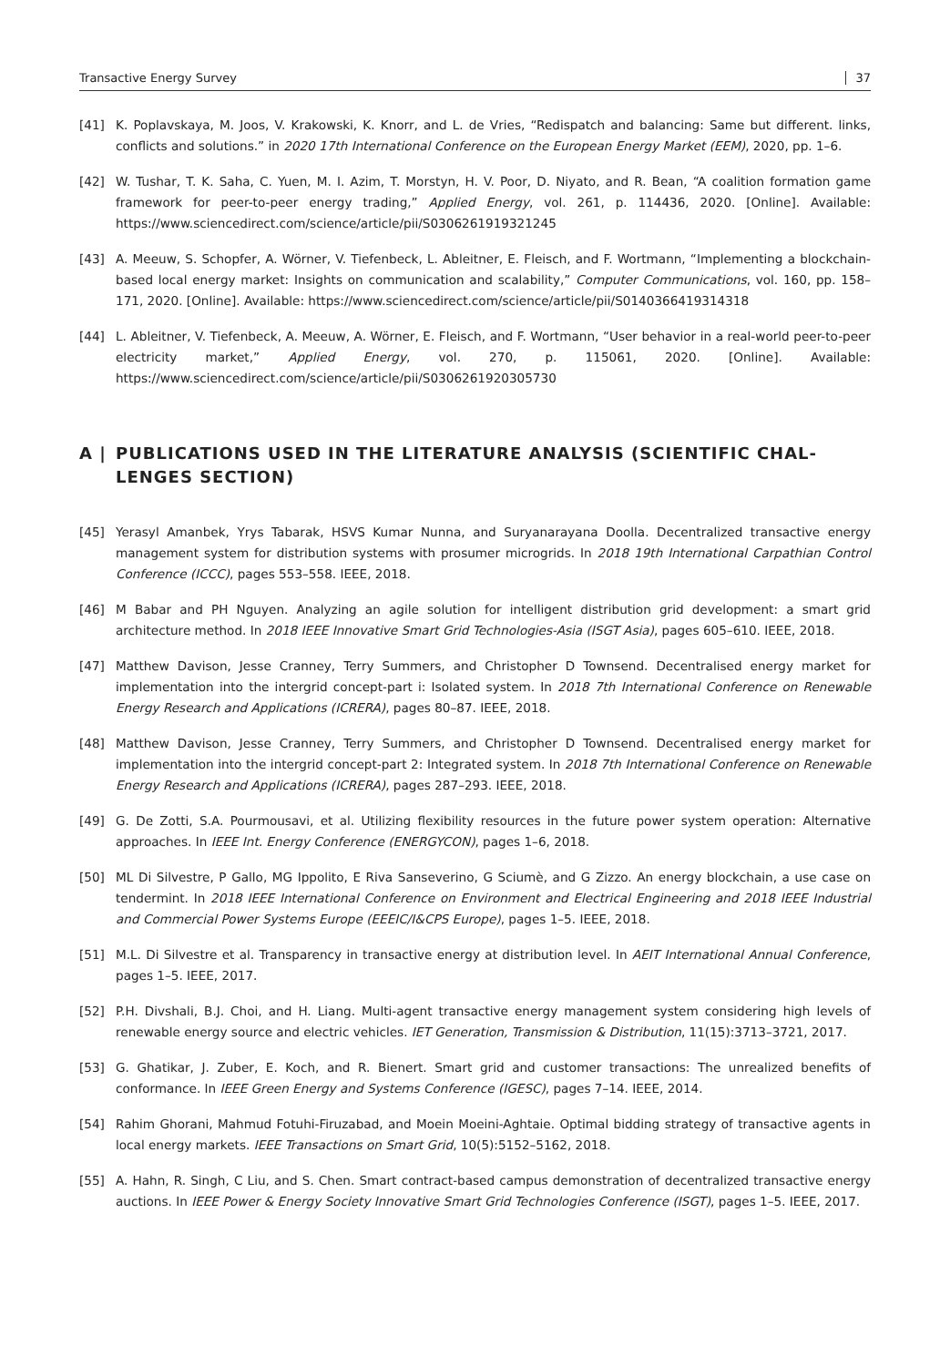Transactive Energy Survey 37
[41] K. Poplavskaya, M. Joos, V. Krakowski, K. Knorr, and L. de Vries, “Redispatch and balancing: Same but different. links, conflicts and solutions.” in 2020 17th International Conference on the European Energy Market (EEM), 2020, pp. 1–6.
[42] W. Tushar, T. K. Saha, C. Yuen, M. I. Azim, T. Morstyn, H. V. Poor, D. Niyato, and R. Bean, “A coalition formation game framework for peer-to-peer energy trading,” Applied Energy, vol. 261, p. 114436, 2020. [Online]. Available: https://www.sciencedirect.com/science/article/pii/S0306261919321245
[43] A. Meeuw, S. Schopfer, A. Wörner, V. Tiefenbeck, L. Ableitner, E. Fleisch, and F. Wortmann, “Implementing a blockchain-based local energy market: Insights on communication and scalability,” Computer Communications, vol. 160, pp. 158–171, 2020. [Online]. Available: https://www.sciencedirect.com/science/article/pii/S0140366419314318
[44] L. Ableitner, V. Tiefenbeck, A. Meeuw, A. Wörner, E. Fleisch, and F. Wortmann, “User behavior in a real-world peer-to-peer electricity market,” Applied Energy, vol. 270, p. 115061, 2020. [Online]. Available: https://www.sciencedirect.com/science/article/pii/S0306261920305730
A | PUBLICATIONS USED IN THE LITERATURE ANALYSIS (SCIENTIFIC CHAL-LENGES SECTION)
[45] Yerasyl Amanbek, Yrys Tabarak, HSVS Kumar Nunna, and Suryanarayana Doolla. Decentralized transactive energy management system for distribution systems with prosumer microgrids. In 2018 19th International Carpathian Control Conference (ICCC), pages 553–558. IEEE, 2018.
[46] M Babar and PH Nguyen. Analyzing an agile solution for intelligent distribution grid development: a smart grid architecture method. In 2018 IEEE Innovative Smart Grid Technologies-Asia (ISGT Asia), pages 605–610. IEEE, 2018.
[47] Matthew Davison, Jesse Cranney, Terry Summers, and Christopher D Townsend. Decentralised energy market for implementation into the intergrid concept-part i: Isolated system. In 2018 7th International Conference on Renewable Energy Research and Applications (ICRERA), pages 80–87. IEEE, 2018.
[48] Matthew Davison, Jesse Cranney, Terry Summers, and Christopher D Townsend. Decentralised energy market for implementation into the intergrid concept-part 2: Integrated system. In 2018 7th International Conference on Renewable Energy Research and Applications (ICRERA), pages 287–293. IEEE, 2018.
[49] G. De Zotti, S.A. Pourmousavi, et al. Utilizing flexibility resources in the future power system operation: Alternative approaches. In IEEE Int. Energy Conference (ENERGYCON), pages 1–6, 2018.
[50] ML Di Silvestre, P Gallo, MG Ippolito, E Riva Sanseverino, G Sciumè, and G Zizzo. An energy blockchain, a use case on tendermint. In 2018 IEEE International Conference on Environment and Electrical Engineering and 2018 IEEE Industrial and Commercial Power Systems Europe (EEEIC/I&CPS Europe), pages 1–5. IEEE, 2018.
[51] M.L. Di Silvestre et al. Transparency in transactive energy at distribution level. In AEIT International Annual Conference, pages 1–5. IEEE, 2017.
[52] P.H. Divshali, B.J. Choi, and H. Liang. Multi-agent transactive energy management system considering high levels of renewable energy source and electric vehicles. IET Generation, Transmission & Distribution, 11(15):3713–3721, 2017.
[53] G. Ghatikar, J. Zuber, E. Koch, and R. Bienert. Smart grid and customer transactions: The unrealized benefits of conformance. In IEEE Green Energy and Systems Conference (IGESC), pages 7–14. IEEE, 2014.
[54] Rahim Ghorani, Mahmud Fotuhi-Firuzabad, and Moein Moeini-Aghtaie. Optimal bidding strategy of transactive agents in local energy markets. IEEE Transactions on Smart Grid, 10(5):5152–5162, 2018.
[55] A. Hahn, R. Singh, C Liu, and S. Chen. Smart contract-based campus demonstration of decentralized transactive energy auctions. In IEEE Power & Energy Society Innovative Smart Grid Technologies Conference (ISGT), pages 1–5. IEEE, 2017.